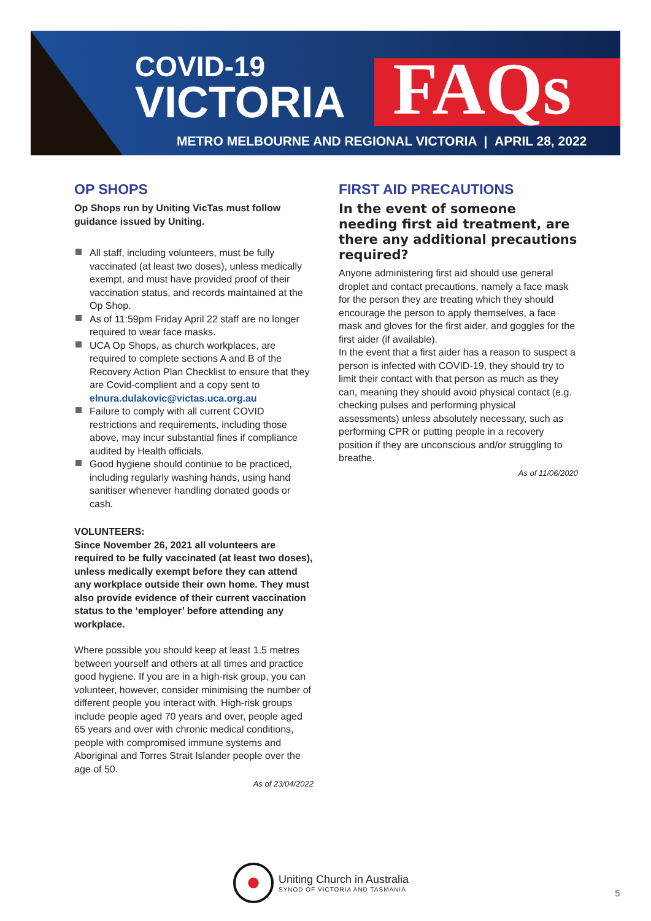COVID-19
VICTORIA
FAQs
METRO MELBOURNE AND REGIONAL VICTORIA | APRIL 28, 2022
OP SHOPS
Op Shops run by Uniting VicTas must follow guidance issued by Uniting.
All staff, including volunteers, must be fully vaccinated (at least two doses), unless medically exempt, and must have provided proof of their vaccination status, and records maintained at the Op Shop.
As of 11:59pm Friday April 22 staff are no longer required to wear face masks.
UCA Op Shops, as church workplaces, are required to complete sections A and B of the Recovery Action Plan Checklist to ensure that they are Covid-complient and a copy sent to elnura.dulakovic@victas.uca.org.au
Failure to comply with all current COVID restrictions and requirements, including those above, may incur substantial fines if compliance audited by Health officials.
Good hygiene should continue to be practiced, including regularly washing hands, using hand sanitiser whenever handling donated goods or cash.
VOLUNTEERS:
Since November 26, 2021 all volunteers are required to be fully vaccinated (at least two doses), unless medically exempt before they can attend any workplace outside their own home. They must also provide evidence of their current vaccination status to the ‘employer’ before attending any workplace.
Where possible you should keep at least 1.5 metres between yourself and others at all times and practice good hygiene. If you are in a high-risk group, you can volunteer, however, consider minimising the number of different people you interact with. High-risk groups include people aged 70 years and over, people aged 65 years and over with chronic medical conditions, people with compromised immune systems and Aboriginal and Torres Strait Islander people over the age of 50.
As of 23/04/2022
FIRST AID PRECAUTIONS
In the event of someone needing first aid treatment, are there any additional precautions required?
Anyone administering first aid should use general droplet and contact precautions, namely a face mask for the person they are treating which they should encourage the person to apply themselves, a face mask and gloves for the first aider, and goggles for the first aider (if available).
In the event that a first aider has a reason to suspect a person is infected with COVID-19, they should try to limit their contact with that person as much as they can, meaning they should avoid physical contact (e.g. checking pulses and performing physical assessments) unless absolutely necessary, such as performing CPR or putting people in a recovery position if they are unconscious and/or struggling to breathe.
As of 11/06/2020
Uniting Church in Australia
SYNOD OF VICTORIA AND TASMANIA
5